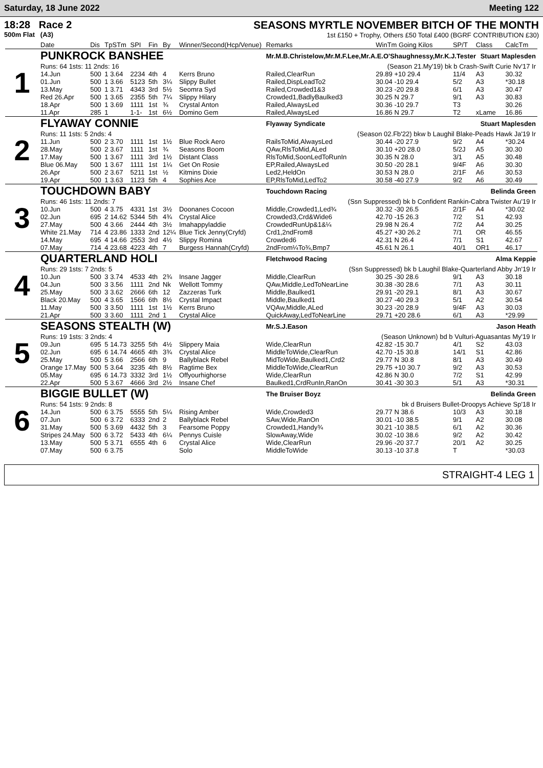Saturday, 18 June 2022 Meeting 122
18:28 Race 2
500m Flat (A3)
SEASONS MYRTLE NOVEMBER BITCH OF THE MONTH
1st £150 + Trophy, Others £50 Total £400 (BGRF CONTRIBUTION £30)
| | Date | Dis | TpSTm | SPI | Fin | By | Winner/Second(Hcp/Venue) | Remarks | WinTm Going Kilos | SP/T | Class | CalcTm |
| --- | --- | --- | --- | --- | --- | --- | --- | --- | --- | --- | --- | --- |
| 1 | PUNKROCK BANSHEE | | | | | | | Mr.M.B.Christelow,Mr.M.F.Lee,Mr.A.E.O'Shaughnessy,Mr.K.J.Tester Stuart Maplesden | | | | |
| | Runs: 64 1sts: 11 2nds: 16 | | | | | | | (Season 21.My'19) bk b Crash-Swift Curie Nv'17 Ir | | | | |
| | 14.Jun | 500 | 1 3.64 | 2234 | 4th | 4 | Kerrs Bruno | Railed,ClearRun | 29.89 +10 29.4 | 11/4 | A3 | 30.32 |
| | 01.Jun | 500 | 1 3.66 | 5123 | 5th | 3¼ | Slippy Bullet | Railed,DispLeadTo2 | 30.04 -10 29.4 | 5/2 | A3 | *30.18 |
| | 13.May | 500 | 1 3.71 | 4343 | 3rd | 5½ | Seomra Syd | Railed,Crowded1&3 | 30.23 -20 29.8 | 6/1 | A3 | 30.47 |
| | Red 26.Apr | 500 | 1 3.65 | 2355 | 5th | 7¼ | Slippy Hilary | Crowded1,BadlyBaulked3 | 30.25 N 29.7 | 9/1 | A3 | 30.83 |
| | 18.Apr | 500 | 1 3.69 | 1111 | 1st | ¾ | Crystal Anton | Railed,AlwaysLed | 30.36 -10 29.7 | T3 | | 30.26 |
| | 11.Apr | 285 | 1 | 1-1- | 1st | 6½ | Domino Gem | Railed,AlwaysLed | 16.86 N 29.7 | T2 | xLame | 16.86 |
| 2 | FLYAWAY CONNIE | | | | | | | Flyaway Syndicate Stuart Maplesden | | | | |
| | Runs: 11 1sts: 5 2nds: 4 | | | | | | | (Season 02.Fb'22) bkw b Laughil Blake-Peads Hawk Ja'19 Ir | | | | |
| | 11.Jun | 500 | 2 3.70 | 1111 | 1st | 1½ | Blue Rock Aero | RailsToMid,AlwaysLed | 30.44 -20 27.9 | 9/2 | A4 | *30.24 |
| | 28.May | 500 | 2 3.67 | 1111 | 1st | ¾ | Seasons Boom | QAw,RlsToMid,ALed | 30.10 +20 28.0 | 5/2J | A5 | 30.30 |
| | 17.May | 500 | 1 3.67 | 1111 | 3rd | 1½ | Distant Class | RlsToMid,SoonLedToRunIn | 30.35 N 28.0 | 3/1 | A5 | 30.48 |
| | Blue 06.May | 500 | 1 3.67 | 1111 | 1st | 1¼ | Get On Rosie | EP,Railed,AlwaysLed | 30.50 -20 28.1 | 9/4F | A6 | 30.30 |
| | 26.Apr | 500 | 2 3.67 | 5211 | 1st | ½ | Kitmins Dixie | Led2,HeldOn | 30.53 N 28.0 | 2/1F | A6 | 30.53 |
| | 19.Apr | 500 | 1 3.63 | 1123 | 5th | 4 | Sophies Ace | EP,RlsToMid,LedTo2 | 30.58 -40 27.9 | 9/2 | A6 | 30.49 |
| 3 | TOUCHDOWN BABY | | | | | | | Touchdown Racing Belinda Green | | | | |
| | Runs: 46 1sts: 11 2nds: 7 | | | | | | | (Ssn Suppressed) bk b Confident Rankin-Cabra Twister Au'19 Ir | | | | |
| | 10.Jun | 500 | 4 3.75 | 4331 | 1st | 3½ | Doonanes Cocoon | Middle,Crowded1,Led¾ | 30.32 -30 26.5 | 2/1F | A4 | *30.02 |
| | 02.Jun | 695 | 2 14.62 | 5344 | 5th | 4¾ | Crystal Alice | Crowded3,Crd&Wide6 | 42.70 -15 26.3 | 7/2 | S1 | 42.93 |
| | 27.May | 500 | 4 3.66 | 2444 | 4th | 3½ | Imahappyladdie | CrowdedRunUp&1&¼ | 29.98 N 26.4 | 7/2 | A4 | 30.25 |
| | White 21.May | 714 | 4 23.86 | 1333 | 2nd | 12¼ | Blue Tick Jenny(Cryfd) | Crd1,2ndFrom8 | 45.27 +30 26.2 | 7/1 | OR | 46.55 |
| | 14.May | 695 | 4 14.66 | 2553 | 3rd | 4½ | Slippy Romina | Crowded6 | 42.31 N 26.4 | 7/1 | S1 | 42.67 |
| | 07.May | 714 | 4 23.68 | 4223 | 4th | 7 | Burgess Hannah(Cryfd) | 2ndFrom¼To¾,Bmp7 | 45.61 N 26.1 | 40/1 | OR1 | 46.17 |
| 4 | QUARTERLAND HOLI | | | | | | | Fletchwood Racing Alma Keppie | | | | |
| | Runs: 29 1sts: 7 2nds: 5 | | | | | | | (Ssn Suppressed) bk b Laughil Blake-Quarterland Abby Jn'19 Ir | | | | |
| | 10.Jun | 500 | 3 3.74 | 4533 | 4th | 2¾ | Insane Jagger | Middle,ClearRun | 30.25 -30 28.6 | 9/1 | A3 | 30.18 |
| | 04.Jun | 500 | 3 3.56 | 1111 | 2nd | Nk | Wellott Tommy | QAw,Middle,LedToNearLine | 30.38 -30 28.6 | 7/1 | A3 | 30.11 |
| | 25.May | 500 | 3 3.62 | 2666 | 6th | 12 | Zazzeras Turk | Middle,Baulked1 | 29.91 -20 29.1 | 8/1 | A3 | 30.67 |
| | Black 20.May | 500 | 4 3.65 | 1566 | 6th | 8½ | Crystal Impact | Middle,Baulked1 | 30.27 -40 29.3 | 5/1 | A2 | 30.54 |
| | 11.May | 500 | 3 3.50 | 1111 | 1st | 1½ | Kerrs Bruno | VQAw,Middle,ALed | 30.23 -20 28.9 | 9/4F | A3 | 30.03 |
| | 21.Apr | 500 | 3 3.60 | 1111 | 2nd | 1 | Crystal Alice | QuickAway,LedToNearLine | 29.71 +20 28.6 | 6/1 | A3 | *29.99 |
| 5 | SEASONS STEALTH (W) | | | | | | | Mr.S.J.Eason Jason Heath | | | | |
| | Runs: 19 1sts: 3 2nds: 4 | | | | | | | (Season Unknown) bd b Vulturi-Aguasantas My'19 Ir | | | | |
| | 09.Jun | 695 | 5 14.73 | 3255 | 5th | 4½ | Slippery Maia | Wide,ClearRun | 42.82 -15 30.7 | 4/1 | S2 | 43.03 |
| | 02.Jun | 695 | 6 14.74 | 4665 | 4th | 3¾ | Crystal Alice | MiddleToWide,ClearRun | 42.70 -15 30.8 | 14/1 | S1 | 42.86 |
| | 25.May | 500 | 5 3.66 | 2566 | 6th | 9 | Ballyblack Rebel | MidToWide,Baulked1,Crd2 | 29.77 N 30.8 | 8/1 | A3 | 30.49 |
| | Orange 17.May | 500 | 5 3.64 | 3235 | 4th | 8½ | Ragtime Bex | MiddleToWide,ClearRun | 29.75 +10 30.7 | 9/2 | A3 | 30.53 |
| | 05.May | 695 | 6 14.73 | 3332 | 3rd | 1½ | Offyourhighorse | Wide,ClearRun | 42.86 N 30.0 | 7/2 | S1 | 42.99 |
| | 22.Apr | 500 | 5 3.67 | 4666 | 3rd | 2½ | Insane Chef | Baulked1,CrdRunIn,RanOn | 30.41 -30 30.3 | 5/1 | A3 | *30.31 |
| 6 | BIGGIE BULLET (W) | | | | | | | The Bruiser Boyz Belinda Green | | | | |
| | Runs: 54 1sts: 9 2nds: 8 | | | | | | | bk d Bruisers Bullet-Droopys Achieve Sp'18 Ir | | | | |
| | 14.Jun | 500 | 6 3.75 | 5555 | 5th | 5¼ | Rising Amber | Wide,Crowded3 | 29.77 N 38.6 | 10/3 | A3 | 30.18 |
| | 07.Jun | 500 | 6 3.72 | 6333 | 2nd | 2 | Ballyblack Rebel | SAw,Wide,RanOn | 30.01 -10 38.5 | 9/1 | A2 | 30.08 |
| | 31.May | 500 | 5 3.69 | 4432 | 5th | 3 | Fearsome Poppy | Crowded1,Handy¾ | 30.21 -10 38.5 | 6/1 | A2 | 30.36 |
| | Stripes 24.May | 500 | 6 3.72 | 5433 | 4th | 6¼ | Pennys Cuisle | SlowAway,Wide | 30.02 -10 38.6 | 9/2 | A2 | 30.42 |
| | 13.May | 500 | 5 3.71 | 6555 | 4th | 6 | Crystal Alice | Wide,ClearRun | 29.96 -20 37.7 | 20/1 | A2 | 30.25 |
| | 07.May | 500 | 6 3.75 | | | | Solo | MiddleToWide | 30.13 -10 37.8 | T | | *30.03 |
STRAIGHT-4 LEG 1